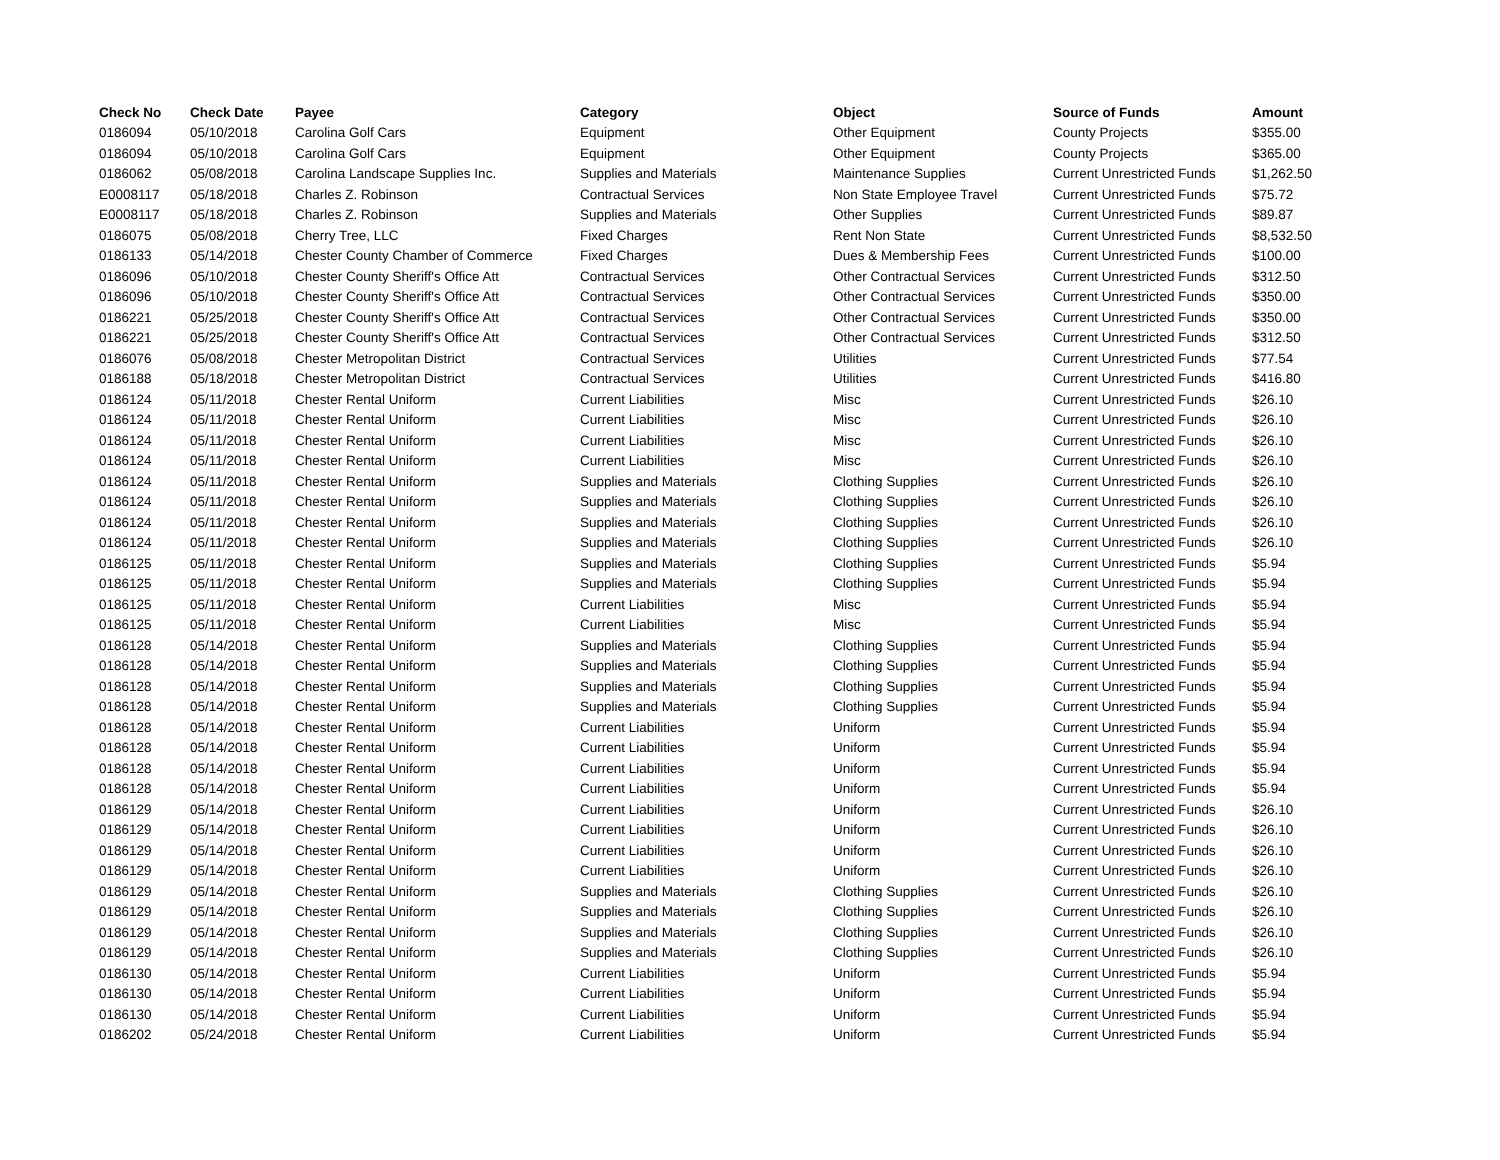| Check No | Check Date | Payee | Category | Object | Source of Funds | Amount |
| --- | --- | --- | --- | --- | --- | --- |
| 0186094 | 05/10/2018 | Carolina Golf Cars | Equipment | Other Equipment | County Projects | $355.00 |
| 0186094 | 05/10/2018 | Carolina Golf Cars | Equipment | Other Equipment | County Projects | $365.00 |
| 0186062 | 05/08/2018 | Carolina Landscape Supplies Inc. | Supplies and Materials | Maintenance Supplies | Current Unrestricted Funds | $1,262.50 |
| E0008117 | 05/18/2018 | Charles Z. Robinson | Contractual Services | Non State Employee Travel | Current Unrestricted Funds | $75.72 |
| E0008117 | 05/18/2018 | Charles Z. Robinson | Supplies and Materials | Other Supplies | Current Unrestricted Funds | $89.87 |
| 0186075 | 05/08/2018 | Cherry Tree, LLC | Fixed Charges | Rent Non State | Current Unrestricted Funds | $8,532.50 |
| 0186133 | 05/14/2018 | Chester County Chamber of Commerce | Fixed Charges | Dues & Membership Fees | Current Unrestricted Funds | $100.00 |
| 0186096 | 05/10/2018 | Chester County Sheriff's Office Att | Contractual Services | Other Contractual Services | Current Unrestricted Funds | $312.50 |
| 0186096 | 05/10/2018 | Chester County Sheriff's Office Att | Contractual Services | Other Contractual Services | Current Unrestricted Funds | $350.00 |
| 0186221 | 05/25/2018 | Chester County Sheriff's Office Att | Contractual Services | Other Contractual Services | Current Unrestricted Funds | $350.00 |
| 0186221 | 05/25/2018 | Chester County Sheriff's Office Att | Contractual Services | Other Contractual Services | Current Unrestricted Funds | $312.50 |
| 0186076 | 05/08/2018 | Chester Metropolitan District | Contractual Services | Utilities | Current Unrestricted Funds | $77.54 |
| 0186188 | 05/18/2018 | Chester Metropolitan District | Contractual Services | Utilities | Current Unrestricted Funds | $416.80 |
| 0186124 | 05/11/2018 | Chester Rental Uniform | Current Liabilities | Misc | Current Unrestricted Funds | $26.10 |
| 0186124 | 05/11/2018 | Chester Rental Uniform | Current Liabilities | Misc | Current Unrestricted Funds | $26.10 |
| 0186124 | 05/11/2018 | Chester Rental Uniform | Current Liabilities | Misc | Current Unrestricted Funds | $26.10 |
| 0186124 | 05/11/2018 | Chester Rental Uniform | Current Liabilities | Misc | Current Unrestricted Funds | $26.10 |
| 0186124 | 05/11/2018 | Chester Rental Uniform | Supplies and Materials | Clothing Supplies | Current Unrestricted Funds | $26.10 |
| 0186124 | 05/11/2018 | Chester Rental Uniform | Supplies and Materials | Clothing Supplies | Current Unrestricted Funds | $26.10 |
| 0186124 | 05/11/2018 | Chester Rental Uniform | Supplies and Materials | Clothing Supplies | Current Unrestricted Funds | $26.10 |
| 0186124 | 05/11/2018 | Chester Rental Uniform | Supplies and Materials | Clothing Supplies | Current Unrestricted Funds | $26.10 |
| 0186125 | 05/11/2018 | Chester Rental Uniform | Supplies and Materials | Clothing Supplies | Current Unrestricted Funds | $5.94 |
| 0186125 | 05/11/2018 | Chester Rental Uniform | Supplies and Materials | Clothing Supplies | Current Unrestricted Funds | $5.94 |
| 0186125 | 05/11/2018 | Chester Rental Uniform | Current Liabilities | Misc | Current Unrestricted Funds | $5.94 |
| 0186125 | 05/11/2018 | Chester Rental Uniform | Current Liabilities | Misc | Current Unrestricted Funds | $5.94 |
| 0186128 | 05/14/2018 | Chester Rental Uniform | Supplies and Materials | Clothing Supplies | Current Unrestricted Funds | $5.94 |
| 0186128 | 05/14/2018 | Chester Rental Uniform | Supplies and Materials | Clothing Supplies | Current Unrestricted Funds | $5.94 |
| 0186128 | 05/14/2018 | Chester Rental Uniform | Supplies and Materials | Clothing Supplies | Current Unrestricted Funds | $5.94 |
| 0186128 | 05/14/2018 | Chester Rental Uniform | Supplies and Materials | Clothing Supplies | Current Unrestricted Funds | $5.94 |
| 0186128 | 05/14/2018 | Chester Rental Uniform | Current Liabilities | Uniform | Current Unrestricted Funds | $5.94 |
| 0186128 | 05/14/2018 | Chester Rental Uniform | Current Liabilities | Uniform | Current Unrestricted Funds | $5.94 |
| 0186128 | 05/14/2018 | Chester Rental Uniform | Current Liabilities | Uniform | Current Unrestricted Funds | $5.94 |
| 0186128 | 05/14/2018 | Chester Rental Uniform | Current Liabilities | Uniform | Current Unrestricted Funds | $5.94 |
| 0186129 | 05/14/2018 | Chester Rental Uniform | Current Liabilities | Uniform | Current Unrestricted Funds | $26.10 |
| 0186129 | 05/14/2018 | Chester Rental Uniform | Current Liabilities | Uniform | Current Unrestricted Funds | $26.10 |
| 0186129 | 05/14/2018 | Chester Rental Uniform | Current Liabilities | Uniform | Current Unrestricted Funds | $26.10 |
| 0186129 | 05/14/2018 | Chester Rental Uniform | Current Liabilities | Uniform | Current Unrestricted Funds | $26.10 |
| 0186129 | 05/14/2018 | Chester Rental Uniform | Supplies and Materials | Clothing Supplies | Current Unrestricted Funds | $26.10 |
| 0186129 | 05/14/2018 | Chester Rental Uniform | Supplies and Materials | Clothing Supplies | Current Unrestricted Funds | $26.10 |
| 0186129 | 05/14/2018 | Chester Rental Uniform | Supplies and Materials | Clothing Supplies | Current Unrestricted Funds | $26.10 |
| 0186129 | 05/14/2018 | Chester Rental Uniform | Supplies and Materials | Clothing Supplies | Current Unrestricted Funds | $26.10 |
| 0186130 | 05/14/2018 | Chester Rental Uniform | Current Liabilities | Uniform | Current Unrestricted Funds | $5.94 |
| 0186130 | 05/14/2018 | Chester Rental Uniform | Current Liabilities | Uniform | Current Unrestricted Funds | $5.94 |
| 0186130 | 05/14/2018 | Chester Rental Uniform | Current Liabilities | Uniform | Current Unrestricted Funds | $5.94 |
| 0186202 | 05/24/2018 | Chester Rental Uniform | Current Liabilities | Uniform | Current Unrestricted Funds | $5.94 |